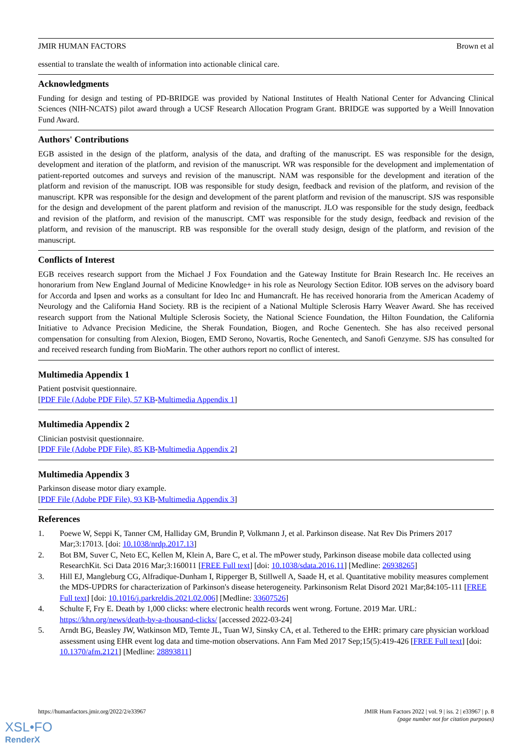JMIR HUMAN FACTORS Brown et al
essential to translate the wealth of information into actionable clinical care.
Acknowledgments
Funding for design and testing of PD-BRIDGE was provided by National Institutes of Health National Center for Advancing Clinical Sciences (NIH-NCATS) pilot award through a UCSF Research Allocation Program Grant. BRIDGE was supported by a Weill Innovation Fund Award.
Authors' Contributions
EGB assisted in the design of the platform, analysis of the data, and drafting of the manuscript. ES was responsible for the design, development and iteration of the platform, and revision of the manuscript. WR was responsible for the development and implementation of patient-reported outcomes and surveys and revision of the manuscript. NAM was responsible for the development and iteration of the platform and revision of the manuscript. IOB was responsible for study design, feedback and revision of the platform, and revision of the manuscript. KPR was responsible for the design and development of the parent platform and revision of the manuscript. SJS was responsible for the design and development of the parent platform and revision of the manuscript. JLO was responsible for the study design, feedback and revision of the platform, and revision of the manuscript. CMT was responsible for the study design, feedback and revision of the platform, and revision of the manuscript. RB was responsible for the overall study design, design of the platform, and revision of the manuscript.
Conflicts of Interest
EGB receives research support from the Michael J Fox Foundation and the Gateway Institute for Brain Research Inc. He receives an honorarium from New England Journal of Medicine Knowledge+ in his role as Neurology Section Editor. IOB serves on the advisory board for Accorda and Ipsen and works as a consultant for Ideo Inc and Humancraft. He has received honoraria from the American Academy of Neurology and the California Hand Society. RB is the recipient of a National Multiple Sclerosis Harry Weaver Award. She has received research support from the National Multiple Sclerosis Society, the National Science Foundation, the Hilton Foundation, the California Initiative to Advance Precision Medicine, the Sherak Foundation, Biogen, and Roche Genentech. She has also received personal compensation for consulting from Alexion, Biogen, EMD Serono, Novartis, Roche Genentech, and Sanofi Genzyme. SJS has consulted for and received research funding from BioMarin. The other authors report no conflict of interest.
Multimedia Appendix 1
Patient postvisit questionnaire.
[PDF File (Adobe PDF File), 57 KB-Multimedia Appendix 1]
Multimedia Appendix 2
Clinician postvisit questionnaire.
[PDF File (Adobe PDF File), 85 KB-Multimedia Appendix 2]
Multimedia Appendix 3
Parkinson disease motor diary example.
[PDF File (Adobe PDF File), 93 KB-Multimedia Appendix 3]
References
1. Poewe W, Seppi K, Tanner CM, Halliday GM, Brundin P, Volkmann J, et al. Parkinson disease. Nat Rev Dis Primers 2017 Mar;3:17013. [doi: 10.1038/nrdp.2017.13]
2. Bot BM, Suver C, Neto EC, Kellen M, Klein A, Bare C, et al. The mPower study, Parkinson disease mobile data collected using ResearchKit. Sci Data 2016 Mar;3:160011 [FREE Full text] [doi: 10.1038/sdata.2016.11] [Medline: 26938265]
3. Hill EJ, Mangleburg CG, Alfradique-Dunham I, Ripperger B, Stillwell A, Saade H, et al. Quantitative mobility measures complement the MDS-UPDRS for characterization of Parkinson's disease heterogeneity. Parkinsonism Relat Disord 2021 Mar;84:105-111 [FREE Full text] [doi: 10.1016/j.parkreldis.2021.02.006] [Medline: 33607526]
4. Schulte F, Fry E. Death by 1,000 clicks: where electronic health records went wrong. Fortune. 2019 Mar. URL: https://khn.org/news/death-by-a-thousand-clicks/ [accessed 2022-03-24]
5. Arndt BG, Beasley JW, Watkinson MD, Temte JL, Tuan WJ, Sinsky CA, et al. Tethered to the EHR: primary care physician workload assessment using EHR event log data and time-motion observations. Ann Fam Med 2017 Sep;15(5):419-426 [FREE Full text] [doi: 10.1370/afm.2121] [Medline: 28893811]
https://humanfactors.jmir.org/2022/2/e33967 JMIR Hum Factors 2022 | vol. 9 | iss. 2 | e33967 | p. 8
(page number not for citation purposes)
XSL•FO
RenderX